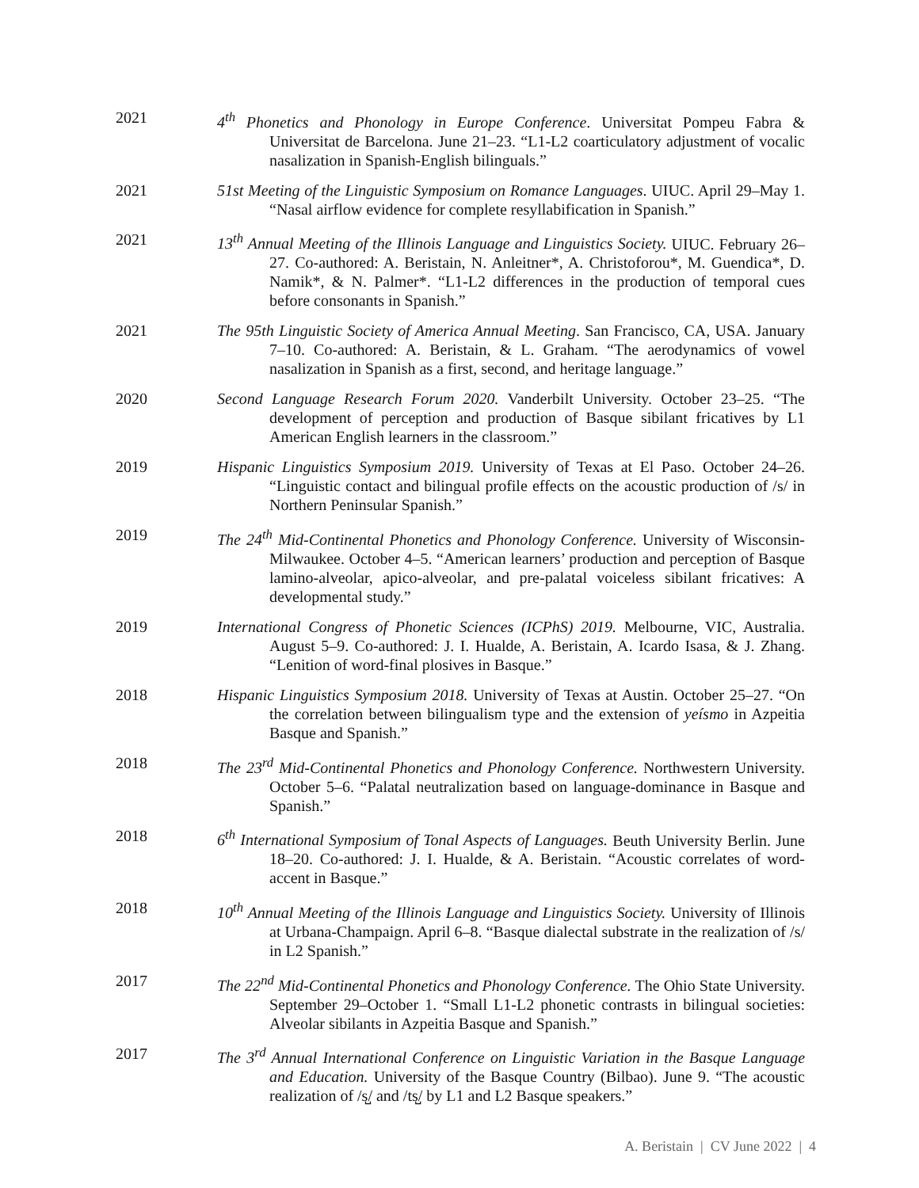2021 4<sup>th</sup> Phonetics and Phonology in Europe Conference. Universitat Pompeu Fabra & Universitat de Barcelona. June 21–23. “L1-L2 coarticulatory adjustment of vocalic nasalization in Spanish-English bilinguals.”
2021 51st Meeting of the Linguistic Symposium on Romance Languages. UIUC. April 29–May 1. “Nasal airflow evidence for complete resyllabification in Spanish.”
2021 13<sup>th</sup> Annual Meeting of the Illinois Language and Linguistics Society. UIUC. February 26–27. Co-authored: A. Beristain, N. Anleitner*, A. Christoforou*, M. Guendica*, D. Namik*, & N. Palmer*. “L1-L2 differences in the production of temporal cues before consonants in Spanish.”
2021 The 95th Linguistic Society of America Annual Meeting. San Francisco, CA, USA. January 7–10. Co-authored: A. Beristain, & L. Graham. “The aerodynamics of vowel nasalization in Spanish as a first, second, and heritage language.”
2020 Second Language Research Forum 2020. Vanderbilt University. October 23–25. “The development of perception and production of Basque sibilant fricatives by L1 American English learners in the classroom.”
2019 Hispanic Linguistics Symposium 2019. University of Texas at El Paso. October 24–26. “Linguistic contact and bilingual profile effects on the acoustic production of /s/ in Northern Peninsular Spanish.”
2019 The 24<sup>th</sup> Mid-Continental Phonetics and Phonology Conference. University of Wisconsin-Milwaukee. October 4–5. “American learners’ production and perception of Basque lamino-alveolar, apico-alveolar, and pre-palatal voiceless sibilant fricatives: A developmental study.”
2019 International Congress of Phonetic Sciences (ICPhS) 2019. Melbourne, VIC, Australia. August 5–9. Co-authored: J. I. Hualde, A. Beristain, A. Icardo Isasa, & J. Zhang. “Lenition of word-final plosives in Basque.”
2018 Hispanic Linguistics Symposium 2018. University of Texas at Austin. October 25–27. “On the correlation between bilingualism type and the extension of yeísmo in Azpeitia Basque and Spanish.”
2018 The 23<sup>rd</sup> Mid-Continental Phonetics and Phonology Conference. Northwestern University. October 5–6. “Palatal neutralization based on language-dominance in Basque and Spanish.”
2018 6<sup>th</sup> International Symposium of Tonal Aspects of Languages. Beuth University Berlin. June 18–20. Co-authored: J. I. Hualde, & A. Beristain. “Acoustic correlates of word-accent in Basque.”
2018 10<sup>th</sup> Annual Meeting of the Illinois Language and Linguistics Society. University of Illinois at Urbana-Champaign. April 6–8. “Basque dialectal substrate in the realization of /s/ in L2 Spanish.”
2017 The 22<sup>nd</sup> Mid-Continental Phonetics and Phonology Conference. The Ohio State University. September 29–October 1. “Small L1-L2 phonetic contrasts in bilingual societies: Alveolar sibilants in Azpeitia Basque and Spanish.”
2017 The 3<sup>rd</sup> Annual International Conference on Linguistic Variation in the Basque Language and Education. University of the Basque Country (Bilbao). June 9. “The acoustic realization of /s̺/ and /ts̺/ by L1 and L2 Basque speakers.”
A. Beristain | CV June 2022 | 4